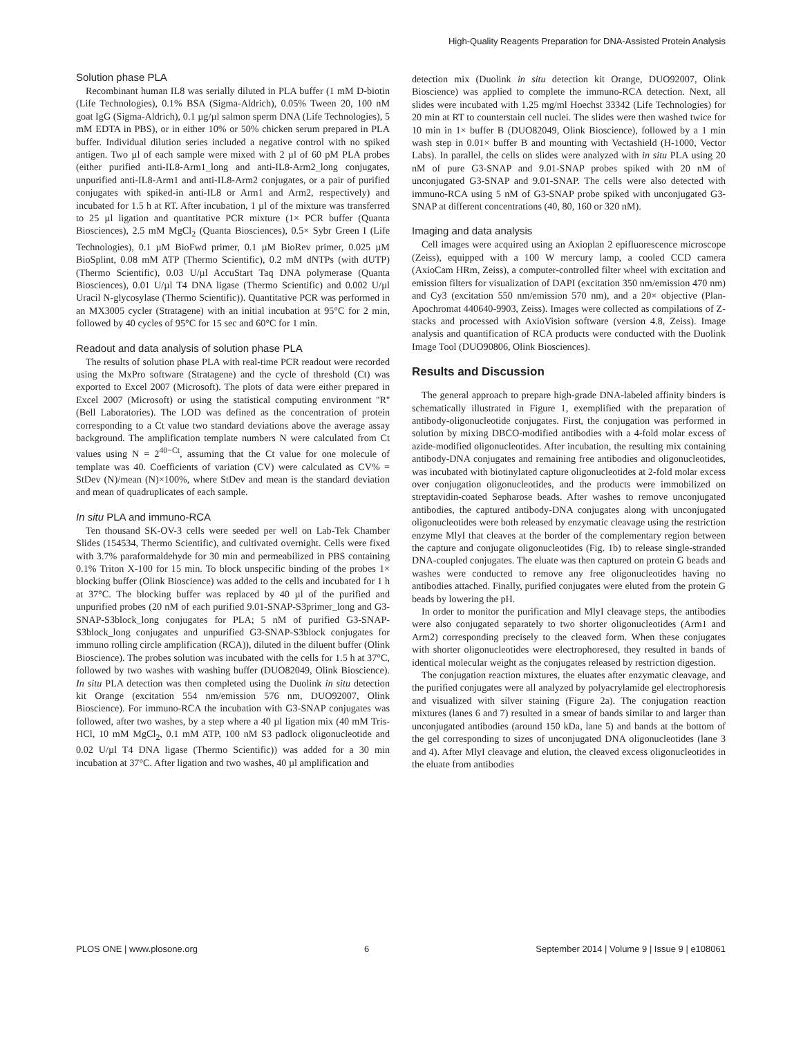High-Quality Reagents Preparation for DNA-Assisted Protein Analysis
Solution phase PLA
Recombinant human IL8 was serially diluted in PLA buffer (1 mM D-biotin (Life Technologies), 0.1% BSA (Sigma-Aldrich), 0.05% Tween 20, 100 nM goat IgG (Sigma-Aldrich), 0.1 µg/µl salmon sperm DNA (Life Technologies), 5 mM EDTA in PBS), or in either 10% or 50% chicken serum prepared in PLA buffer. Individual dilution series included a negative control with no spiked antigen. Two µl of each sample were mixed with 2 µl of 60 pM PLA probes (either purified anti-IL8-Arm1_long and anti-IL8-Arm2_long conjugates, unpurified anti-IL8-Arm1 and anti-IL8-Arm2 conjugates, or a pair of purified conjugates with spiked-in anti-IL8 or Arm1 and Arm2, respectively) and incubated for 1.5 h at RT. After incubation, 1 µl of the mixture was transferred to 25 µl ligation and quantitative PCR mixture (1× PCR buffer (Quanta Biosciences), 2.5 mM MgCl<sub>2</sub> (Quanta Biosciences), 0.5× Sybr Green I (Life Technologies), 0.1 µM BioFwd primer, 0.1 µM BioRev primer, 0.025 µM BioSplint, 0.08 mM ATP (Thermo Scientific), 0.2 mM dNTPs (with dUTP) (Thermo Scientific), 0.03 U/µl AccuStart Taq DNA polymerase (Quanta Biosciences), 0.01 U/µl T4 DNA ligase (Thermo Scientific) and 0.002 U/µl Uracil N-glycosylase (Thermo Scientific)). Quantitative PCR was performed in an MX3005 cycler (Stratagene) with an initial incubation at 95°C for 2 min, followed by 40 cycles of 95°C for 15 sec and 60°C for 1 min.
Readout and data analysis of solution phase PLA
The results of solution phase PLA with real-time PCR readout were recorded using the MxPro software (Stratagene) and the cycle of threshold (Ct) was exported to Excel 2007 (Microsoft). The plots of data were either prepared in Excel 2007 (Microsoft) or using the statistical computing environment ''R'' (Bell Laboratories). The LOD was defined as the concentration of protein corresponding to a Ct value two standard deviations above the average assay background. The amplification template numbers N were calculated from Ct values using N = 2<sup>40−Ct</sup>, assuming that the Ct value for one molecule of template was 40. Coefficients of variation (CV) were calculated as CV% = StDev (N)/mean (N)×100%, where StDev and mean is the standard deviation and mean of quadruplicates of each sample.
In situ PLA and immuno-RCA
Ten thousand SK-OV-3 cells were seeded per well on Lab-Tek Chamber Slides (154534, Thermo Scientific), and cultivated overnight. Cells were fixed with 3.7% paraformaldehyde for 30 min and permeabilized in PBS containing 0.1% Triton X-100 for 15 min. To block unspecific binding of the probes 1× blocking buffer (Olink Bioscience) was added to the cells and incubated for 1 h at 37°C. The blocking buffer was replaced by 40 µl of the purified and unpurified probes (20 nM of each purified 9.01-SNAP-S3primer_long and G3-SNAP-S3block_long conjugates for PLA; 5 nM of purified G3-SNAP-S3block_long conjugates and unpurified G3-SNAP-S3block conjugates for immuno rolling circle amplification (RCA)), diluted in the diluent buffer (Olink Bioscience). The probes solution was incubated with the cells for 1.5 h at 37°C, followed by two washes with washing buffer (DUO82049, Olink Bioscience). In situ PLA detection was then completed using the Duolink in situ detection kit Orange (excitation 554 nm/emission 576 nm, DUO92007, Olink Bioscience). For immuno-RCA the incubation with G3-SNAP conjugates was followed, after two washes, by a step where a 40 µl ligation mix (40 mM Tris-HCl, 10 mM MgCl<sub>2</sub>, 0.1 mM ATP, 100 nM S3 padlock oligonucleotide and 0.02 U/µl T4 DNA ligase (Thermo Scientific)) was added for a 30 min incubation at 37°C. After ligation and two washes, 40 µl amplification and
detection mix (Duolink in situ detection kit Orange, DUO92007, Olink Bioscience) was applied to complete the immuno-RCA detection. Next, all slides were incubated with 1.25 mg/ml Hoechst 33342 (Life Technologies) for 20 min at RT to counterstain cell nuclei. The slides were then washed twice for 10 min in 1× buffer B (DUO82049, Olink Bioscience), followed by a 1 min wash step in 0.01× buffer B and mounting with Vectashield (H-1000, Vector Labs). In parallel, the cells on slides were analyzed with in situ PLA using 20 nM of pure G3-SNAP and 9.01-SNAP probes spiked with 20 nM of unconjugated G3-SNAP and 9.01-SNAP. The cells were also detected with immuno-RCA using 5 nM of G3-SNAP probe spiked with unconjugated G3-SNAP at different concentrations (40, 80, 160 or 320 nM).
Imaging and data analysis
Cell images were acquired using an Axioplan 2 epifluorescence microscope (Zeiss), equipped with a 100 W mercury lamp, a cooled CCD camera (AxioCam HRm, Zeiss), a computer-controlled filter wheel with excitation and emission filters for visualization of DAPI (excitation 350 nm/emission 470 nm) and Cy3 (excitation 550 nm/emission 570 nm), and a 20× objective (Plan-Apochromat 440640-9903, Zeiss). Images were collected as compilations of Z-stacks and processed with AxioVision software (version 4.8, Zeiss). Image analysis and quantification of RCA products were conducted with the Duolink Image Tool (DUO90806, Olink Biosciences).
Results and Discussion
The general approach to prepare high-grade DNA-labeled affinity binders is schematically illustrated in Figure 1, exemplified with the preparation of antibody-oligonucleotide conjugates. First, the conjugation was performed in solution by mixing DBCO-modified antibodies with a 4-fold molar excess of azide-modified oligonucleotides. After incubation, the resulting mix containing antibody-DNA conjugates and remaining free antibodies and oligonucleotides, was incubated with biotinylated capture oligonucleotides at 2-fold molar excess over conjugation oligonucleotides, and the products were immobilized on streptavidin-coated Sepharose beads. After washes to remove unconjugated antibodies, the captured antibody-DNA conjugates along with unconjugated oligonucleotides were both released by enzymatic cleavage using the restriction enzyme MlyI that cleaves at the border of the complementary region between the capture and conjugate oligonucleotides (Fig. 1b) to release single-stranded DNA-coupled conjugates. The eluate was then captured on protein G beads and washes were conducted to remove any free oligonucleotides having no antibodies attached. Finally, purified conjugates were eluted from the protein G beads by lowering the pH.
In order to monitor the purification and MlyI cleavage steps, the antibodies were also conjugated separately to two shorter oligonucleotides (Arm1 and Arm2) corresponding precisely to the cleaved form. When these conjugates with shorter oligonucleotides were electrophoresed, they resulted in bands of identical molecular weight as the conjugates released by restriction digestion.
The conjugation reaction mixtures, the eluates after enzymatic cleavage, and the purified conjugates were all analyzed by polyacrylamide gel electrophoresis and visualized with silver staining (Figure 2a). The conjugation reaction mixtures (lanes 6 and 7) resulted in a smear of bands similar to and larger than unconjugated antibodies (around 150 kDa, lane 5) and bands at the bottom of the gel corresponding to sizes of unconjugated DNA oligonucleotides (lane 3 and 4). After MlyI cleavage and elution, the cleaved excess oligonucleotides in the eluate from antibodies
PLOS ONE | www.plosone.org 6 September 2014 | Volume 9 | Issue 9 | e108061